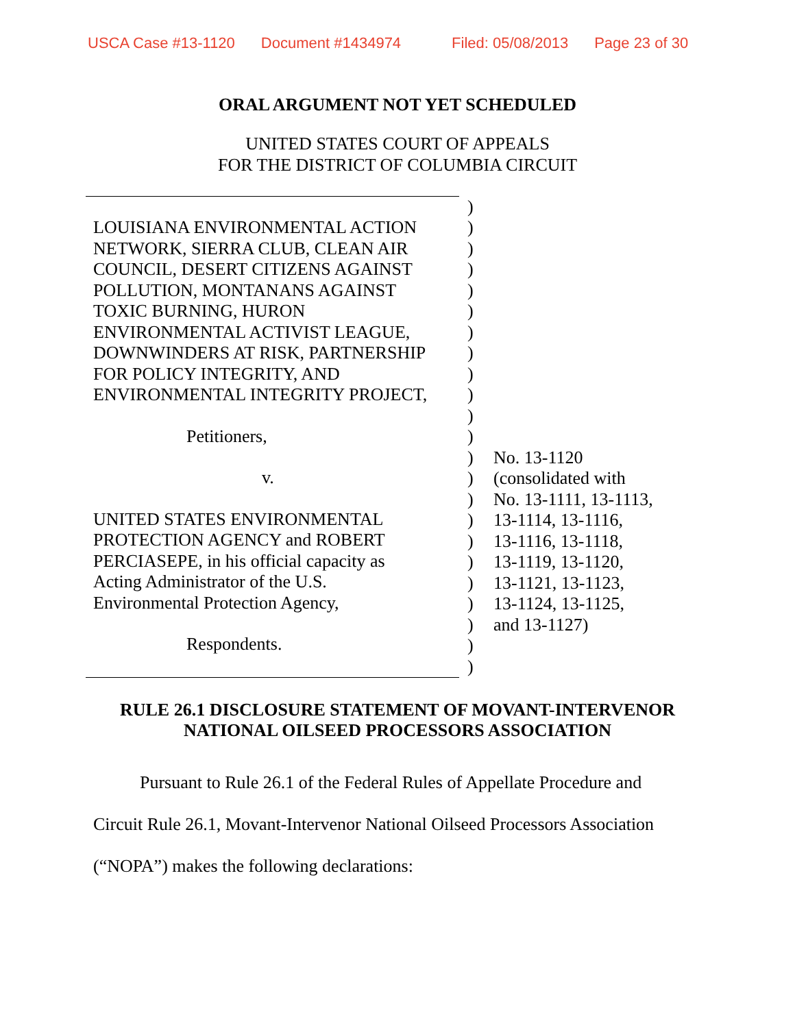USCA Case #13-1120 Document #1434974 Filed: 05/08/2013 Page 23 of 30
ORAL ARGUMENT NOT YET SCHEDULED
UNITED STATES COURT OF APPEALS
FOR THE DISTRICT OF COLUMBIA CIRCUIT
| LOUISIANA ENVIRONMENTAL ACTION NETWORK, SIERRA CLUB, CLEAN AIR COUNCIL, DESERT CITIZENS AGAINST POLLUTION, MONTANANS AGAINST TOXIC BURNING, HURON ENVIRONMENTAL ACTIVIST LEAGUE, DOWNWINDERS AT RISK, PARTNERSHIP FOR POLICY INTEGRITY, AND ENVIRONMENTAL INTEGRITY PROJECT, Petitioners, v. UNITED STATES ENVIRONMENTAL PROTECTION AGENCY and ROBERT PERCIASEPE, in his official capacity as Acting Administrator of the U.S. Environmental Protection Agency, Respondents. | ) ) ) ) ) ) ) ) ) ) ) ) ) ) ) ) ) ) ) ) ) ) ) | No. 13-1120 (consolidated with No. 13-1111, 13-1113, 13-1114, 13-1116, 13-1116, 13-1118, 13-1119, 13-1120, 13-1121, 13-1123, 13-1124, 13-1125, and 13-1127) |
RULE 26.1 DISCLOSURE STATEMENT OF MOVANT-INTERVENOR
NATIONAL OILSEED PROCESSORS ASSOCIATION
Pursuant to Rule 26.1 of the Federal Rules of Appellate Procedure and
Circuit Rule 26.1, Movant-Intervenor National Oilseed Processors Association
(“NOPA”) makes the following declarations: